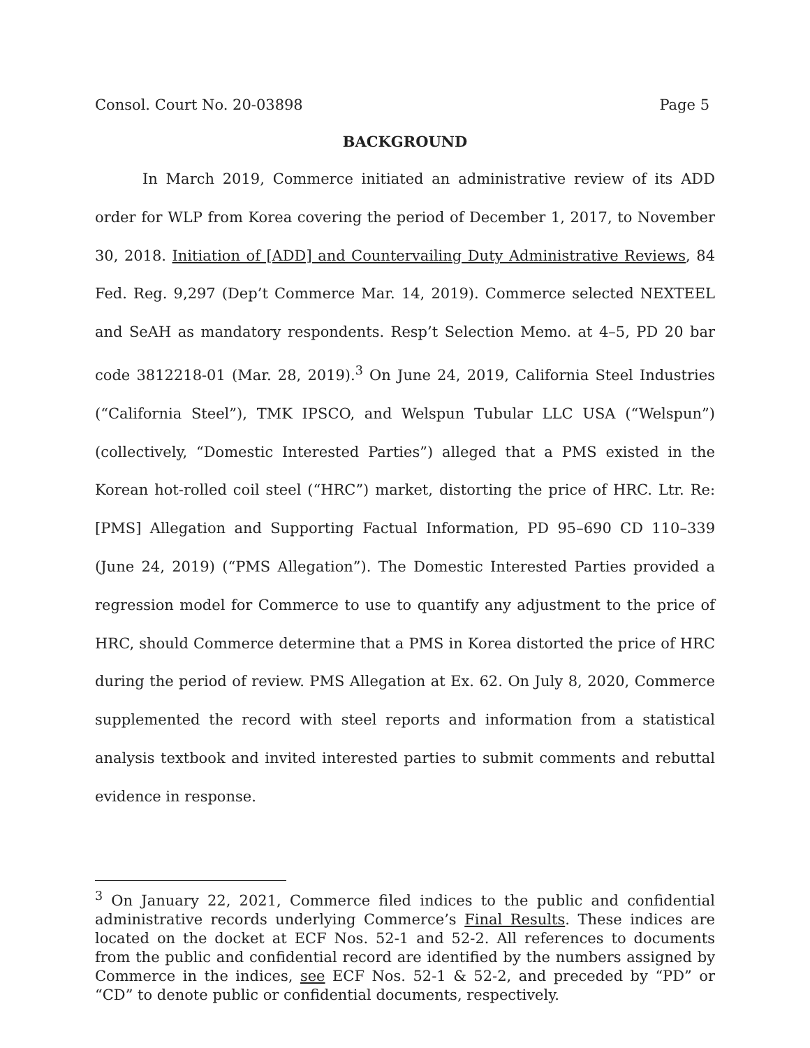Consol. Court No. 20-03898 Page 5
BACKGROUND
In March 2019, Commerce initiated an administrative review of its ADD order for WLP from Korea covering the period of December 1, 2017, to November 30, 2018. Initiation of [ADD] and Countervailing Duty Administrative Reviews, 84 Fed. Reg. 9,297 (Dep’t Commerce Mar. 14, 2019). Commerce selected NEXTEEL and SeAH as mandatory respondents. Resp’t Selection Memo. at 4–5, PD 20 bar code 3812218-01 (Mar. 28, 2019).<sup>3</sup> On June 24, 2019, California Steel Industries (“California Steel”), TMK IPSCO, and Welspun Tubular LLC USA (“Welspun”) (collectively, “Domestic Interested Parties”) alleged that a PMS existed in the Korean hot-rolled coil steel (“HRC”) market, distorting the price of HRC. Ltr. Re: [PMS] Allegation and Supporting Factual Information, PD 95–690 CD 110–339 (June 24, 2019) (“PMS Allegation”). The Domestic Interested Parties provided a regression model for Commerce to use to quantify any adjustment to the price of HRC, should Commerce determine that a PMS in Korea distorted the price of HRC during the period of review. PMS Allegation at Ex. 62. On July 8, 2020, Commerce supplemented the record with steel reports and information from a statistical analysis textbook and invited interested parties to submit comments and rebuttal evidence in response.
<sup>3</sup> On January 22, 2021, Commerce filed indices to the public and confidential administrative records underlying Commerce’s Final Results. These indices are located on the docket at ECF Nos. 52-1 and 52-2. All references to documents from the public and confidential record are identified by the numbers assigned by Commerce in the indices, see ECF Nos. 52-1 & 52-2, and preceded by “PD” or “CD” to denote public or confidential documents, respectively.